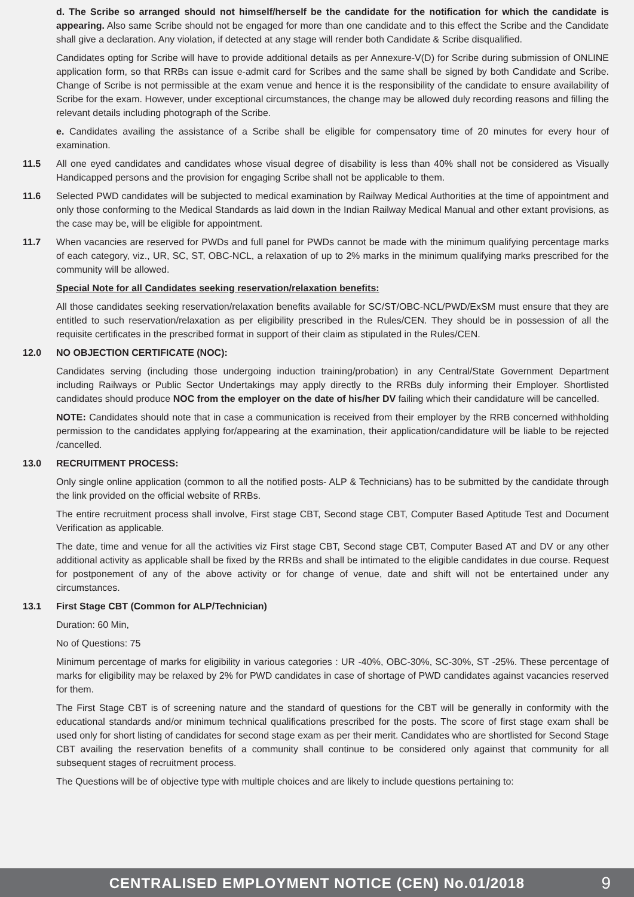d. The Scribe so arranged should not himself/herself be the candidate for the notification for which the candidate is appearing. Also same Scribe should not be engaged for more than one candidate and to this effect the Scribe and the Candidate shall give a declaration. Any violation, if detected at any stage will render both Candidate & Scribe disqualified.
Candidates opting for Scribe will have to provide additional details as per Annexure-V(D) for Scribe during submission of ONLINE application form, so that RRBs can issue e-admit card for Scribes and the same shall be signed by both Candidate and Scribe. Change of Scribe is not permissible at the exam venue and hence it is the responsibility of the candidate to ensure availability of Scribe for the exam. However, under exceptional circumstances, the change may be allowed duly recording reasons and filling the relevant details including photograph of the Scribe.
e. Candidates availing the assistance of a Scribe shall be eligible for compensatory time of 20 minutes for every hour of examination.
11.5 All one eyed candidates and candidates whose visual degree of disability is less than 40% shall not be considered as Visually Handicapped persons and the provision for engaging Scribe shall not be applicable to them.
11.6 Selected PWD candidates will be subjected to medical examination by Railway Medical Authorities at the time of appointment and only those conforming to the Medical Standards as laid down in the Indian Railway Medical Manual and other extant provisions, as the case may be, will be eligible for appointment.
11.7 When vacancies are reserved for PWDs and full panel for PWDs cannot be made with the minimum qualifying percentage marks of each category, viz., UR, SC, ST, OBC-NCL, a relaxation of up to 2% marks in the minimum qualifying marks prescribed for the community will be allowed.
Special Note for all Candidates seeking reservation/relaxation benefits:
All those candidates seeking reservation/relaxation benefits available for SC/ST/OBC-NCL/PWD/ExSM must ensure that they are entitled to such reservation/relaxation as per eligibility prescribed in the Rules/CEN. They should be in possession of all the requisite certificates in the prescribed format in support of their claim as stipulated in the Rules/CEN.
12.0 NO OBJECTION CERTIFICATE (NOC):
Candidates serving (including those undergoing induction training/probation) in any Central/State Government Department including Railways or Public Sector Undertakings may apply directly to the RRBs duly informing their Employer. Shortlisted candidates should produce NOC from the employer on the date of his/her DV failing which their candidature will be cancelled.
NOTE: Candidates should note that in case a communication is received from their employer by the RRB concerned withholding permission to the candidates applying for/appearing at the examination, their application/candidature will be liable to be rejected /cancelled.
13.0 RECRUITMENT PROCESS:
Only single online application (common to all the notified posts- ALP & Technicians) has to be submitted by the candidate through the link provided on the official website of RRBs.
The entire recruitment process shall involve, First stage CBT, Second stage CBT, Computer Based Aptitude Test and Document Verification as applicable.
The date, time and venue for all the activities viz First stage CBT, Second stage CBT, Computer Based AT and DV or any other additional activity as applicable shall be fixed by the RRBs and shall be intimated to the eligible candidates in due course. Request for postponement of any of the above activity or for change of venue, date and shift will not be entertained under any circumstances.
13.1 First Stage CBT (Common for ALP/Technician)
Duration: 60 Min,
No of Questions: 75
Minimum percentage of marks for eligibility in various categories : UR -40%, OBC-30%, SC-30%, ST -25%. These percentage of marks for eligibility may be relaxed by 2% for PWD candidates in case of shortage of PWD candidates against vacancies reserved for them.
The First Stage CBT is of screening nature and the standard of questions for the CBT will be generally in conformity with the educational standards and/or minimum technical qualifications prescribed for the posts. The score of first stage exam shall be used only for short listing of candidates for second stage exam as per their merit. Candidates who are shortlisted for Second Stage CBT availing the reservation benefits of a community shall continue to be considered only against that community for all subsequent stages of recruitment process.
The Questions will be of objective type with multiple choices and are likely to include questions pertaining to:
CENTRALISED EMPLOYMENT NOTICE (CEN) No.01/2018 9